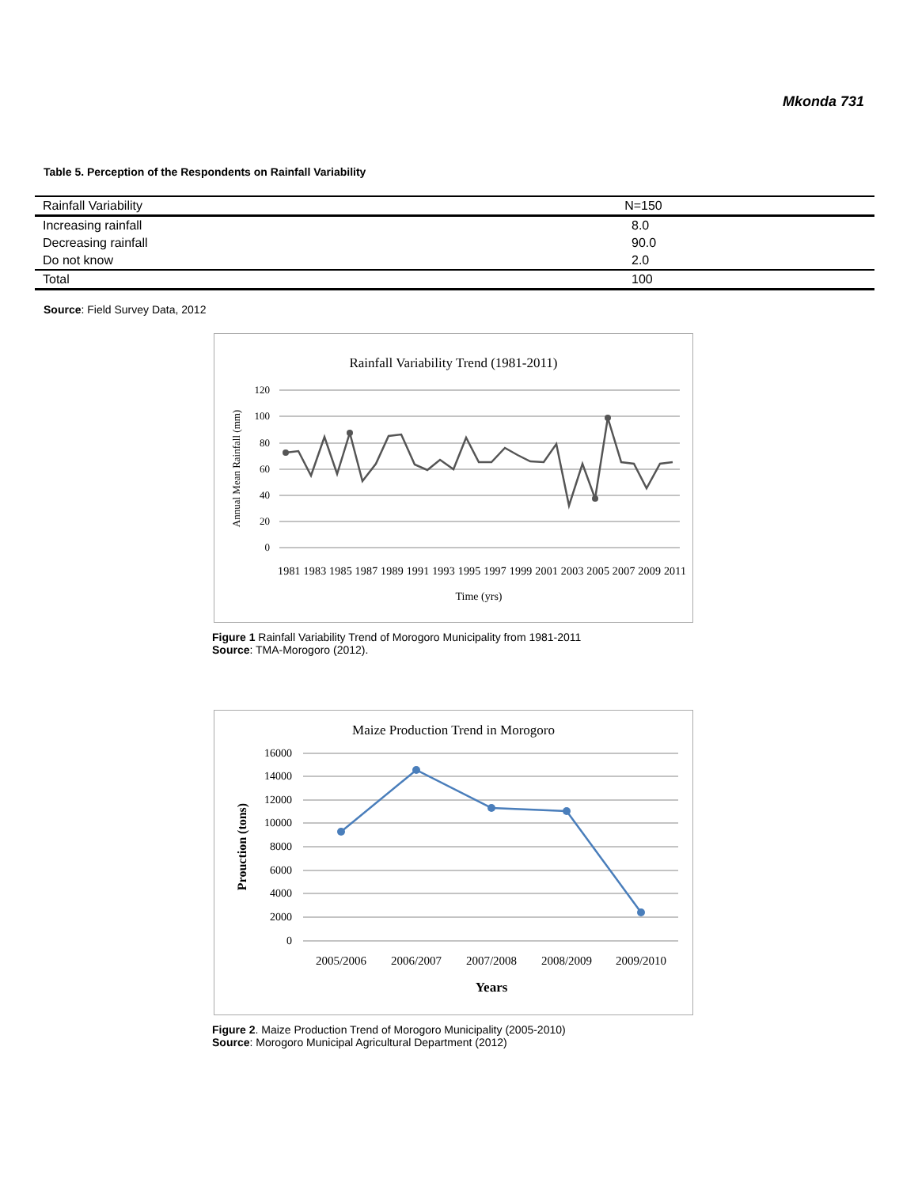Mkonda 731
Table 5. Perception of the Respondents on Rainfall Variability
| Rainfall Variability | N=150 |
| --- | --- |
| Increasing rainfall | 8.0 |
| Decreasing rainfall | 90.0 |
| Do not know | 2.0 |
| Total | 100 |
Source: Field Survey Data, 2012
Rainfall Variability Trend (1981-2011)
120
100
80
60
40
20
0
Annual Mean Rainfall (mm)
1981 1983 1985 1987 1989 1991 1993 1995 1997 1999 2001 2003 2005 2007 2009 2011
Time (yrs)
Figure 1 Rainfall Variability Trend of Morogoro Municipality from 1981-2011
Source: TMA-Morogoro (2012).
Maize Production Trend in Morogoro
16000
14000
12000
10000
8000
6000
4000
2000
0
Prouction (tons)
2005/2006
2006/2007
2007/2008
2008/2009
2009/2010
Years
Figure 2. Maize Production Trend of Morogoro Municipality (2005-2010)
Source: Morogoro Municipal Agricultural Department (2012)